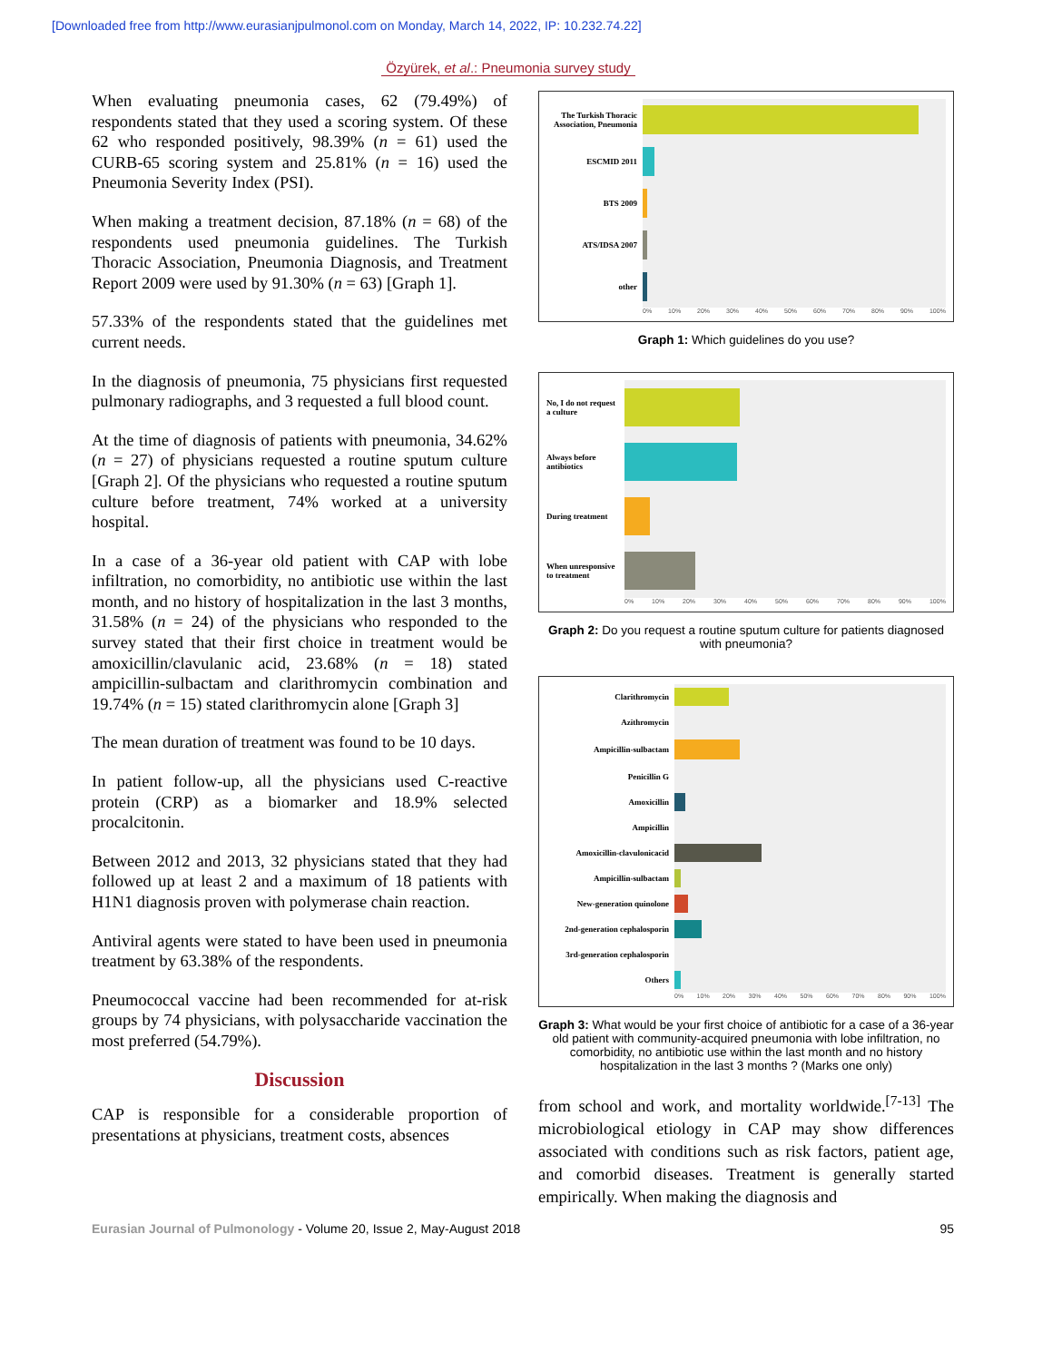[Downloaded free from http://www.eurasianjpulmonol.com on Monday, March 14, 2022, IP: 10.232.74.22]
Özyürek, et al.: Pneumonia survey study
When evaluating pneumonia cases, 62 (79.49%) of respondents stated that they used a scoring system. Of these 62 who responded positively, 98.39% (n = 61) used the CURB-65 scoring system and 25.81% (n = 16) used the Pneumonia Severity Index (PSI).
When making a treatment decision, 87.18% (n = 68) of the respondents used pneumonia guidelines. The Turkish Thoracic Association, Pneumonia Diagnosis, and Treatment Report 2009 were used by 91.30% (n = 63) [Graph 1].
57.33% of the respondents stated that the guidelines met current needs.
In the diagnosis of pneumonia, 75 physicians first requested pulmonary radiographs, and 3 requested a full blood count.
At the time of diagnosis of patients with pneumonia, 34.62% (n = 27) of physicians requested a routine sputum culture [Graph 2]. Of the physicians who requested a routine sputum culture before treatment, 74% worked at a university hospital.
In a case of a 36-year old patient with CAP with lobe infiltration, no comorbidity, no antibiotic use within the last month, and no history of hospitalization in the last 3 months, 31.58% (n = 24) of the physicians who responded to the survey stated that their first choice in treatment would be amoxicillin/clavulanic acid, 23.68% (n = 18) stated ampicillin-sulbactam and clarithromycin combination and 19.74% (n = 15) stated clarithromycin alone [Graph 3]
The mean duration of treatment was found to be 10 days.
In patient follow-up, all the physicians used C-reactive protein (CRP) as a biomarker and 18.9% selected procalcitonin.
Between 2012 and 2013, 32 physicians stated that they had followed up at least 2 and a maximum of 18 patients with H1N1 diagnosis proven with polymerase chain reaction.
Antiviral agents were stated to have been used in pneumonia treatment by 63.38% of the respondents.
Pneumococcal vaccine had been recommended for at-risk groups by 74 physicians, with polysaccharide vaccination the most preferred (54.79%).
Discussion
CAP is responsible for a considerable proportion of presentations at physicians, treatment costs, absences
The Turkish Thoracic Association, Pneumonia
ESCMID 2011
BTS 2009
ATS/IDSA 2007
other
0% 10% 20% 30% 40% 50% 60% 70% 80% 90% 100%
Graph 1: Which guidelines do you use?
No, I do not request a culture
Always before antibiotics
During treatment
When unresponsive to treatment
0% 10% 20% 30% 40% 50% 60% 70% 80% 90% 100%
Graph 2: Do you request a routine sputum culture for patients diagnosed with pneumonia?
Clarithromycin
Azithromycin
Ampicillin-sulbactam
Penicillin G
Amoxicillin
Ampicillin
Amoxicillin-clavulonicacid
Ampicillin-sulbactam
New-generation quinolone
2nd-generation cephalosporin
3rd-generation cephalosporin
Others
0% 10% 20% 30% 40% 50% 60% 70% 80% 90% 100%
Graph 3: What would be your first choice of antibiotic for a case of a 36-year old patient with community-acquired pneumonia with lobe infiltration, no comorbidity, no antibiotic use within the last month and no history hospitalization in the last 3 months ? (Marks one only)
from school and work, and mortality worldwide.<sup>[7-13]</sup> The microbiological etiology in CAP may show differences associated with conditions such as risk factors, patient age, and comorbid diseases. Treatment is generally started empirically. When making the diagnosis and
Eurasian Journal of Pulmonology - Volume 20, Issue 2, May-August 2018 95